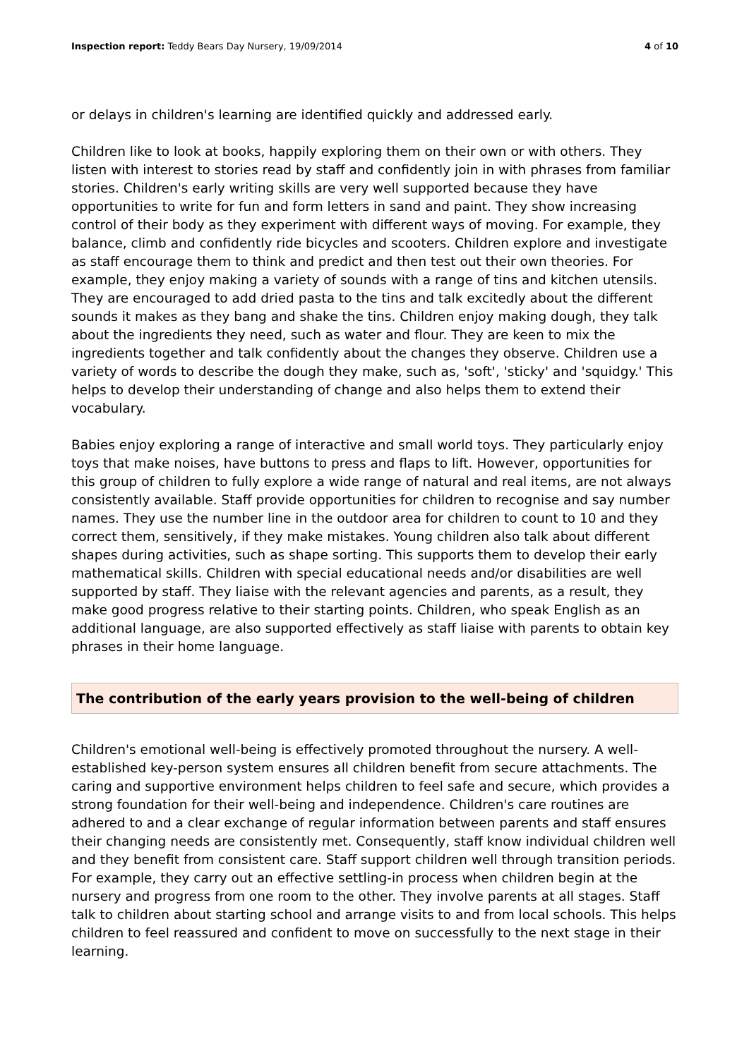Inspection report: Teddy Bears Day Nursery, 19/09/2014 4 of 10
or delays in children's learning are identified quickly and addressed early.
Children like to look at books, happily exploring them on their own or with others. They listen with interest to stories read by staff and confidently join in with phrases from familiar stories. Children's early writing skills are very well supported because they have opportunities to write for fun and form letters in sand and paint. They show increasing control of their body as they experiment with different ways of moving. For example, they balance, climb and confidently ride bicycles and scooters. Children explore and investigate as staff encourage them to think and predict and then test out their own theories. For example, they enjoy making a variety of sounds with a range of tins and kitchen utensils. They are encouraged to add dried pasta to the tins and talk excitedly about the different sounds it makes as they bang and shake the tins. Children enjoy making dough, they talk about the ingredients they need, such as water and flour. They are keen to mix the ingredients together and talk confidently about the changes they observe. Children use a variety of words to describe the dough they make, such as, 'soft', 'sticky' and 'squidgy.' This helps to develop their understanding of change and also helps them to extend their vocabulary.
Babies enjoy exploring a range of interactive and small world toys. They particularly enjoy toys that make noises, have buttons to press and flaps to lift. However, opportunities for this group of children to fully explore a wide range of natural and real items, are not always consistently available. Staff provide opportunities for children to recognise and say number names. They use the number line in the outdoor area for children to count to 10 and they correct them, sensitively, if they make mistakes. Young children also talk about different shapes during activities, such as shape sorting. This supports them to develop their early mathematical skills. Children with special educational needs and/or disabilities are well supported by staff. They liaise with the relevant agencies and parents, as a result, they make good progress relative to their starting points. Children, who speak English as an additional language, are also supported effectively as staff liaise with parents to obtain key phrases in their home language.
The contribution of the early years provision to the well-being of children
Children's emotional well-being is effectively promoted throughout the nursery. A well-established key-person system ensures all children benefit from secure attachments. The caring and supportive environment helps children to feel safe and secure, which provides a strong foundation for their well-being and independence. Children's care routines are adhered to and a clear exchange of regular information between parents and staff ensures their changing needs are consistently met. Consequently, staff know individual children well and they benefit from consistent care. Staff support children well through transition periods. For example, they carry out an effective settling-in process when children begin at the nursery and progress from one room to the other. They involve parents at all stages. Staff talk to children about starting school and arrange visits to and from local schools. This helps children to feel reassured and confident to move on successfully to the next stage in their learning.